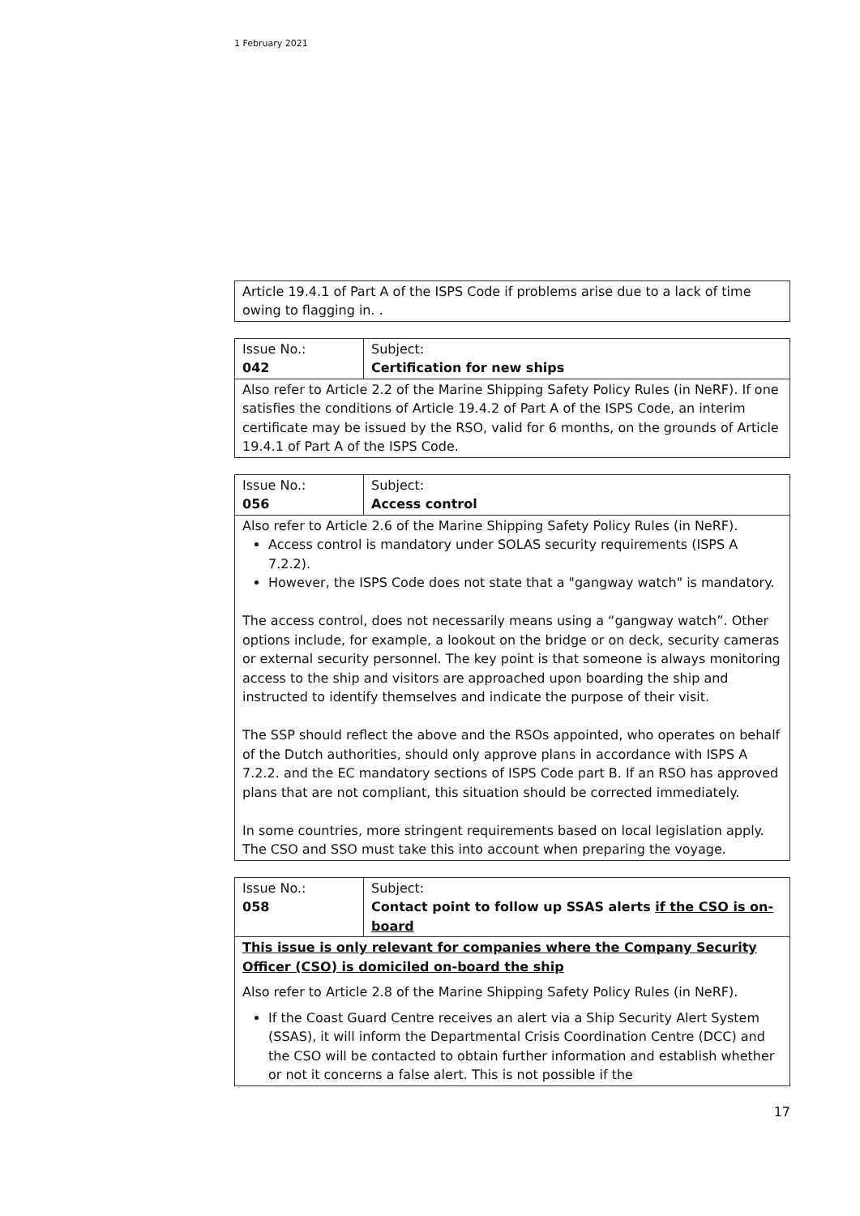1 February 2021
| Article 19.4.1 of Part A of the ISPS Code if problems arise due to a lack of time owing to flagging in. . |
| Issue No.: 042 | Subject: Certification for new ships |
| Also refer to Article 2.2 of the Marine Shipping Safety Policy Rules (in NeRF). If one satisfies the conditions of Article 19.4.2 of Part A of the ISPS Code, an interim certificate may be issued by the RSO, valid for 6 months, on the grounds of Article 19.4.1 of Part A of the ISPS Code. | |
| Issue No.: 056 | Subject: Access control |
| Also refer to Article 2.6 of the Marine Shipping Safety Policy Rules (in NeRF). Access control is mandatory under SOLAS security requirements (ISPS A 7.2.2). However, the ISPS Code does not state that a "gangway watch" is mandatory. The access control, does not necessarily means using a “gangway watch”. Other options include, for example, a lookout on the bridge or on deck, security cameras or external security personnel. The key point is that someone is always monitoring access to the ship and visitors are approached upon boarding the ship and instructed to identify themselves and indicate the purpose of their visit. The SSP should reflect the above and the RSOs appointed, who operates on behalf of the Dutch authorities, should only approve plans in accordance with ISPS A 7.2.2. and the EC mandatory sections of ISPS Code part B. If an RSO has approved plans that are not compliant, this situation should be corrected immediately. In some countries, more stringent requirements based on local legislation apply. The CSO and SSO must take this into account when preparing the voyage. | |
| Issue No.: 058 | Subject: Contact point to follow up SSAS alerts if the CSO is on-board |
| This issue is only relevant for companies where the Company Security Officer (CSO) is domiciled on-board the ship Also refer to Article 2.8 of the Marine Shipping Safety Policy Rules (in NeRF). If the Coast Guard Centre receives an alert via a Ship Security Alert System (SSAS), it will inform the Departmental Crisis Coordination Centre (DCC) and the CSO will be contacted to obtain further information and establish whether or not it concerns a false alert. This is not possible if the | |
17